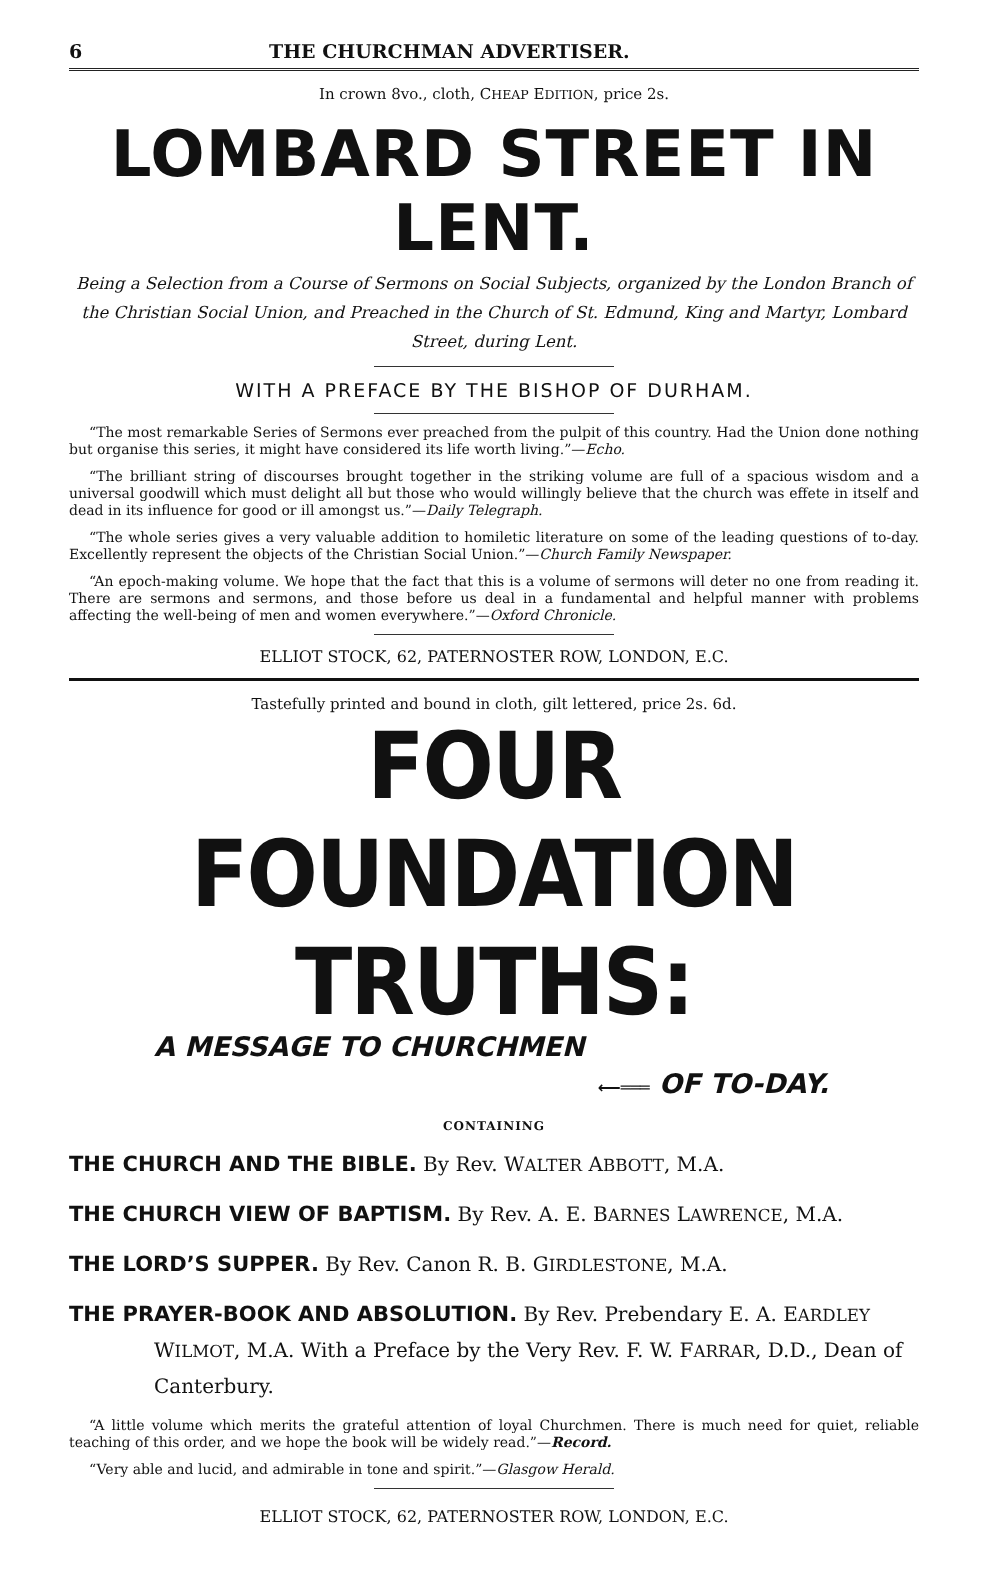6 THE CHURCHMAN ADVERTISER.
In crown 8vo., cloth, CHEAP EDITION, price 2s.
LOMBARD STREET IN LENT.
Being a Selection from a Course of Sermons on Social Subjects, organized by the London Branch of the Christian Social Union, and Preached in the Church of St. Edmund, King and Martyr, Lombard Street, during Lent.
WITH A PREFACE BY THE BISHOP OF DURHAM.
“The most remarkable Series of Sermons ever preached from the pulpit of this country. Had the Union done nothing but organise this series, it might have considered its life worth living.”—Echo.
“The brilliant string of discourses brought together in the striking volume are full of a spacious wisdom and a universal goodwill which must delight all but those who would willingly believe that the church was effete in itself and dead in its influence for good or ill amongst us.”—Daily Telegraph.
“The whole series gives a very valuable addition to homiletic literature on some of the leading questions of to-day. Excellently represent the objects of the Christian Social Union.”—Church Family Newspaper.
“An epoch-making volume. We hope that the fact that this is a volume of sermons will deter no one from reading it. There are sermons and sermons, and those before us deal in a fundamental and helpful manner with problems affecting the well-being of men and women everywhere.”—Oxford Chronicle.
ELLIOT STOCK, 62, PATERNOSTER ROW, LONDON, E.C.
Tastefully printed and bound in cloth, gilt lettered, price 2s. 6d.
FOUR FOUNDATION TRUTHS:
A MESSAGE TO CHURCHMEN
⟵═══ OF TO-DAY.
CONTAINING
THE CHURCH AND THE BIBLE. By Rev. WALTER ABBOTT, M.A.
THE CHURCH VIEW OF BAPTISM. By Rev. A. E. BARNES LAWRENCE, M.A.
THE LORD’S SUPPER. By Rev. Canon R. B. GIRDLESTONE, M.A.
THE PRAYER-BOOK AND ABSOLUTION. By Rev. Prebendary E. A. EARDLEY WILMOT, M.A. With a Preface by the Very Rev. F. W. FARRAR, D.D., Dean of Canterbury.
“A little volume which merits the grateful attention of loyal Churchmen. There is much need for quiet, reliable teaching of this order, and we hope the book will be widely read.”—Record.
“Very able and lucid, and admirable in tone and spirit.”—Glasgow Herald.
ELLIOT STOCK, 62, PATERNOSTER ROW, LONDON, E.C.